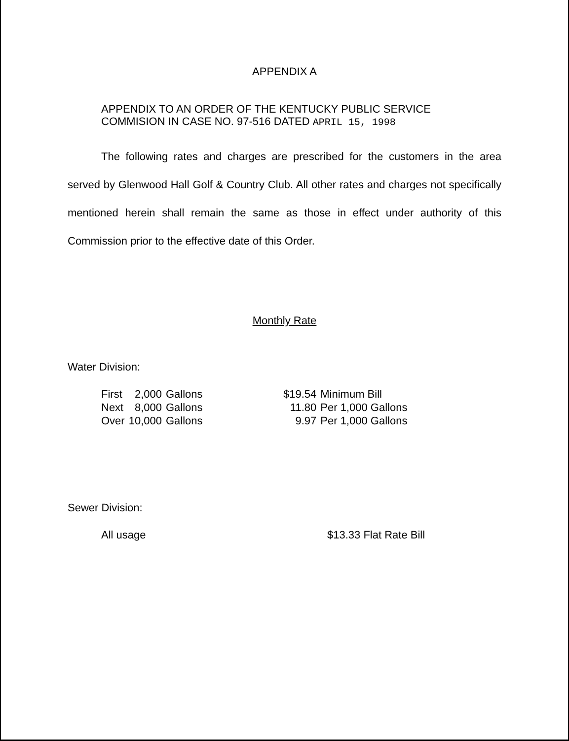APPENDIX A
APPENDIX TO AN ORDER OF THE KENTUCKY PUBLIC SERVICE
COMMISION IN CASE NO. 97-516 DATED APRIL 15, 1998
The following rates and charges are prescribed for the customers in the area served by Glenwood Hall Golf & Country Club. All other rates and charges not specifically mentioned herein shall remain the same as those in effect under authority of this Commission prior to the effective date of this Order.
Monthly Rate
Water Division:
| First | 2,000 | Gallons | $19.54 | Minimum Bill |
| Next | 8,000 | Gallons | 11.80 | Per 1,000 Gallons |
| Over | 10,000 | Gallons | 9.97 | Per 1,000 Gallons |
Sewer Division:
| All usage | $13.33 Flat Rate Bill |